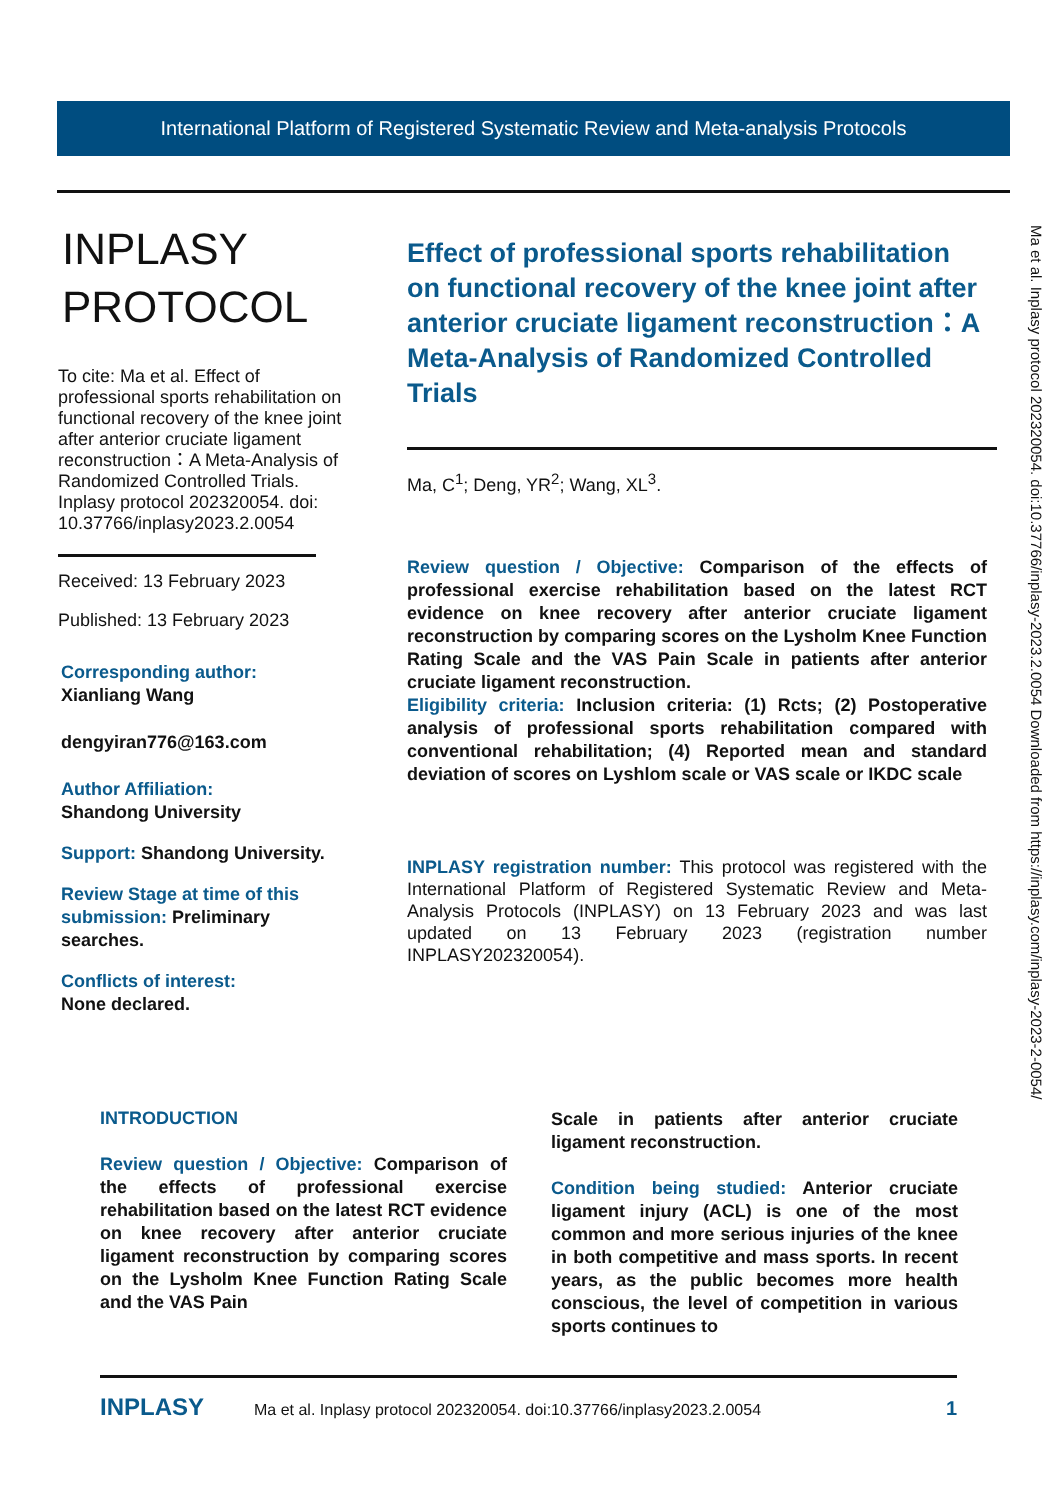International Platform of Registered Systematic Review and Meta-analysis Protocols
INPLASY
PROTOCOL
To cite: Ma et al. Effect of professional sports rehabilitation on functional recovery of the knee joint after anterior cruciate ligament reconstruction：A Meta-Analysis of Randomized Controlled Trials. Inplasy protocol 202320054. doi: 10.37766/inplasy2023.2.0054
Received: 13 February 2023
Published: 13 February 2023
Corresponding author:
Xianliang Wang
dengyiran776@163.com
Author Affiliation:
Shandong University
Support: Shandong University.
Review Stage at time of this submission: Preliminary searches.
Conflicts of interest:
None declared.
Effect of professional sports rehabilitation on functional recovery of the knee joint after anterior cruciate ligament reconstruction：A Meta-Analysis of Randomized Controlled Trials
Ma, C<sup>1</sup>; Deng, YR<sup>2</sup>; Wang, XL<sup>3</sup>.
Review question / Objective: Comparison of the effects of professional exercise rehabilitation based on the latest RCT evidence on knee recovery after anterior cruciate ligament reconstruction by comparing scores on the Lysholm Knee Function Rating Scale and the VAS Pain Scale in patients after anterior cruciate ligament reconstruction.
Eligibility criteria: Inclusion criteria: (1) Rcts; (2) Postoperative analysis of professional sports rehabilitation compared with conventional rehabilitation; (4) Reported mean and standard deviation of scores on Lyshlom scale or VAS scale or IKDC scale
INPLASY registration number: This protocol was registered with the International Platform of Registered Systematic Review and Meta-Analysis Protocols (INPLASY) on 13 February 2023 and was last updated on 13 February 2023 (registration number INPLASY202320054).
Ma et al. Inplasy protocol 202320054. doi:10.37766/inplasy-2023.2.0054 Downloaded from https://inplasy.com/inplasy-2023-2-0054/
INTRODUCTION
Review question / Objective: Comparison of the effects of professional exercise rehabilitation based on the latest RCT evidence on knee recovery after anterior cruciate ligament reconstruction by comparing scores on the Lysholm Knee Function Rating Scale and the VAS Pain
Scale in patients after anterior cruciate ligament reconstruction.
Condition being studied: Anterior cruciate ligament injury (ACL) is one of the most common and more serious injuries of the knee in both competitive and mass sports. In recent years, as the public becomes more health conscious, the level of competition in various sports continues to
INPLASY Ma et al. Inplasy protocol 202320054. doi:10.37766/inplasy2023.2.0054 1